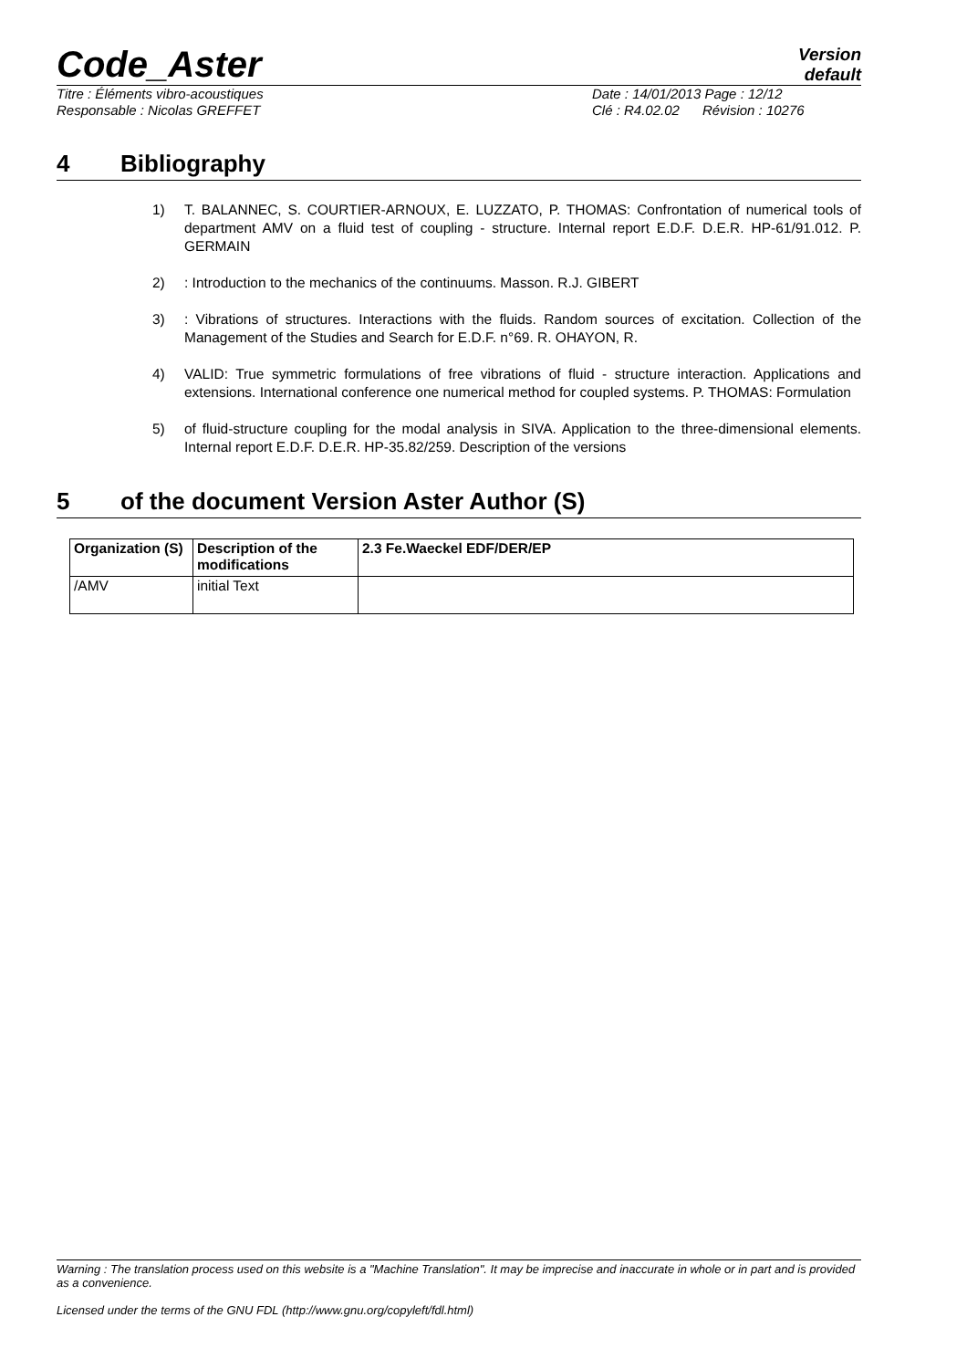Code_Aster
Version
default
Titre : Éléments vibro-acoustiques
Responsable : Nicolas GREFFET
Date : 14/01/2013 Page : 12/12
Clé : R4.02.02 Révision : 10276
4 Bibliography
1) T. BALANNEC, S. COURTIER-ARNOUX, E. LUZZATO, P. THOMAS: Confrontation of numerical tools of department AMV on a fluid test of coupling - structure. Internal report E.D.F. D.E.R. HP-61/91.012. P. GERMAIN
2): Introduction to the mechanics of the continuums. Masson. R.J. GIBERT
3): Vibrations of structures. Interactions with the fluids. Random sources of excitation. Collection of the Management of the Studies and Search for E.D.F. n°69. R. OHAYON, R.
4) VALID: True symmetric formulations of free vibrations of fluid - structure interaction. Applications and extensions. International conference one numerical method for coupled systems. P. THOMAS: Formulation
5) of fluid-structure coupling for the modal analysis in SIVA. Application to the three-dimensional elements. Internal report E.D.F. D.E.R. HP-35.82/259. Description of the versions
5 of the document Version Aster Author (S)
| Organization (S) | Description of the modifications | 2.3 Fe.Waeckel EDF/DER/EP |
| --- | --- | --- |
| /AMV | initial Text | |
Warning : The translation process used on this website is a "Machine Translation". It may be imprecise and inaccurate in whole or in part and is provided as a convenience.
Licensed under the terms of the GNU FDL (http://www.gnu.org/copyleft/fdl.html)